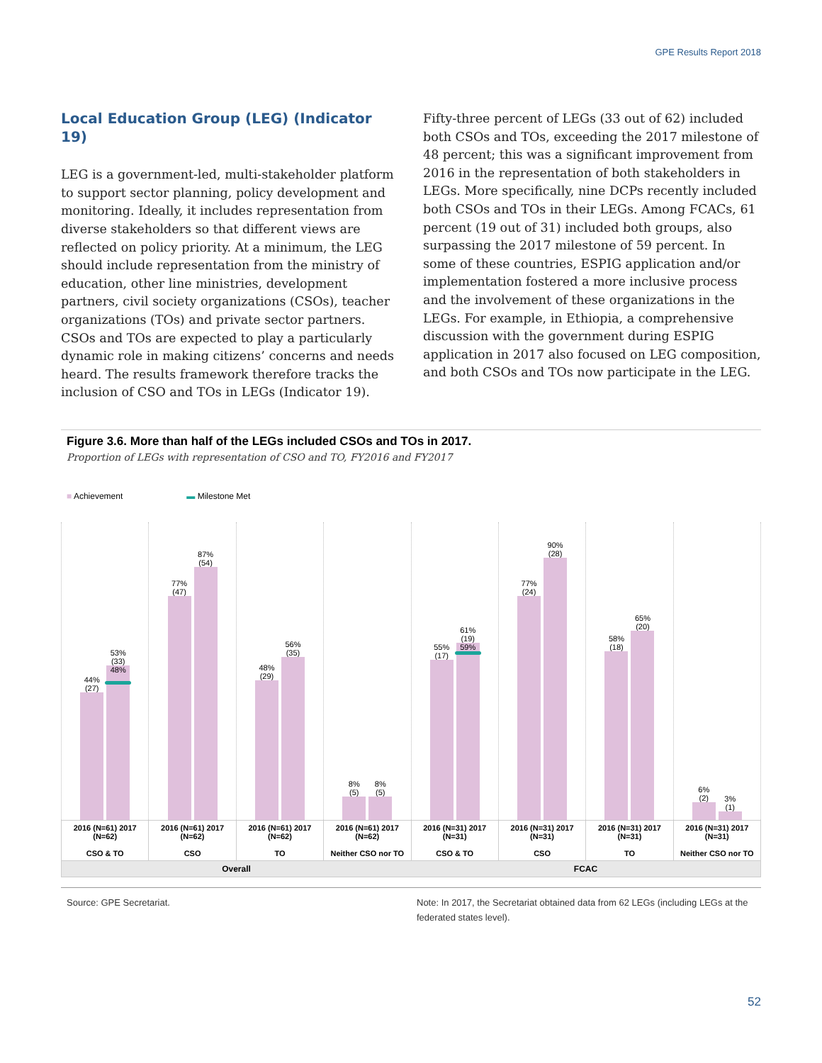GPE Results Report 2018
Local Education Group (LEG) (Indicator 19)
LEG is a government-led, multi-stakeholder platform to support sector planning, policy development and monitoring. Ideally, it includes representation from diverse stakeholders so that different views are reflected on policy priority. At a minimum, the LEG should include representation from the ministry of education, other line ministries, development partners, civil society organizations (CSOs), teacher organizations (TOs) and private sector partners. CSOs and TOs are expected to play a particularly dynamic role in making citizens’ concerns and needs heard. The results framework therefore tracks the inclusion of CSO and TOs in LEGs (Indicator 19).
Fifty-three percent of LEGs (33 out of 62) included both CSOs and TOs, exceeding the 2017 milestone of 48 percent; this was a significant improvement from 2016 in the representation of both stakeholders in LEGs. More specifically, nine DCPs recently included both CSOs and TOs in their LEGs. Among FCACs, 61 percent (19 out of 31) included both groups, also surpassing the 2017 milestone of 59 percent. In some of these countries, ESPIG application and/or implementation fostered a more inclusive process and the involvement of these organizations in the LEGs. For example, in Ethiopia, a comprehensive discussion with the government during ESPIG application in 2017 also focused on LEG composition, and both CSOs and TOs now participate in the LEG.
Figure 3.6. More than half of the LEGs included CSOs and TOs in 2017.
Proportion of LEGs with representation of CSO and TO, FY2016 and FY2017
■ Achievement ▬ Milestone Met
44%
(27)
53%
(33)
48%
77%
(47)
87%
(54)
48%
(29)
56%
(35)
8%
(5)
8%
(5)
55%
(17)
61%
(19)
59%
77%
(24)
90%
(28)
58%
(18)
65%
(20)
6%
(2)
3%
(1)
2016 (N=61) 2017 (N=62)
CSO & TO
2016 (N=61) 2017 (N=62)
CSO
2016 (N=61) 2017 (N=62)
TO
2016 (N=61) 2017 (N=62)
Neither CSO nor TO
2016 (N=31) 2017 (N=31)
CSO & TO
2016 (N=31) 2017 (N=31)
CSO
2016 (N=31) 2017 (N=31)
TO
2016 (N=31) 2017 (N=31)
Neither CSO nor TO
Overall FCAC
Source: GPE Secretariat. Note: In 2017, the Secretariat obtained data from 62 LEGs (including LEGs at the federated states level).
52